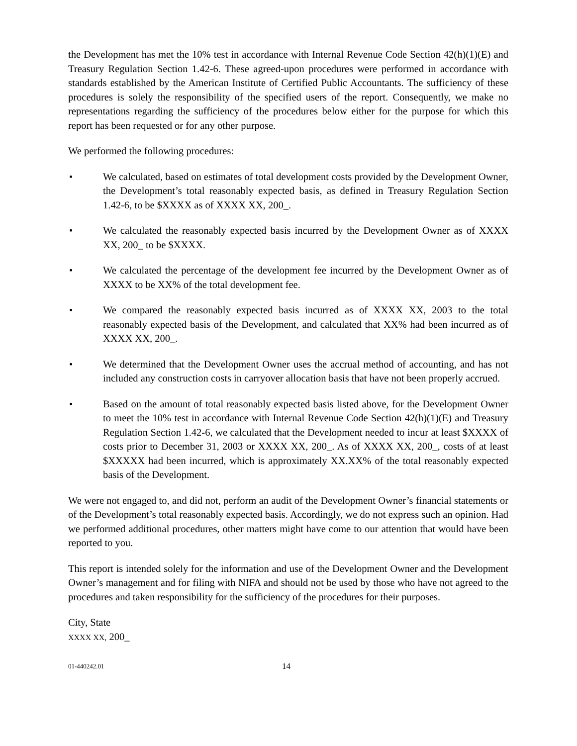the Development has met the 10% test in accordance with Internal Revenue Code Section 42(h)(1)(E) and Treasury Regulation Section 1.42-6. These agreed-upon procedures were performed in accordance with standards established by the American Institute of Certified Public Accountants. The sufficiency of these procedures is solely the responsibility of the specified users of the report. Consequently, we make no representations regarding the sufficiency of the procedures below either for the purpose for which this report has been requested or for any other purpose.
We performed the following procedures:
• We calculated, based on estimates of total development costs provided by the Development Owner, the Development’s total reasonably expected basis, as defined in Treasury Regulation Section 1.42-6, to be $XXXX as of XXXX XX, 200_.
• We calculated the reasonably expected basis incurred by the Development Owner as of XXXX XX, 200_ to be $XXXX.
• We calculated the percentage of the development fee incurred by the Development Owner as of XXXX to be XX% of the total development fee.
• We compared the reasonably expected basis incurred as of XXXX XX, 2003 to the total reasonably expected basis of the Development, and calculated that XX% had been incurred as of XXXX XX, 200_.
• We determined that the Development Owner uses the accrual method of accounting, and has not included any construction costs in carryover allocation basis that have not been properly accrued.
• Based on the amount of total reasonably expected basis listed above, for the Development Owner to meet the 10% test in accordance with Internal Revenue Code Section 42(h)(1)(E) and Treasury Regulation Section 1.42-6, we calculated that the Development needed to incur at least $XXXX of costs prior to December 31, 2003 or XXXX XX, 200_. As of XXXX XX, 200_, costs of at least $XXXXX had been incurred, which is approximately XX.XX% of the total reasonably expected basis of the Development.
We were not engaged to, and did not, perform an audit of the Development Owner’s financial statements or of the Development’s total reasonably expected basis. Accordingly, we do not express such an opinion. Had we performed additional procedures, other matters might have come to our attention that would have been reported to you.
This report is intended solely for the information and use of the Development Owner and the Development Owner’s management and for filing with NIFA and should not be used by those who have not agreed to the procedures and taken responsibility for the sufficiency of the procedures for their purposes.
City, State
XXXX XX, 200_
01-440242.01
14